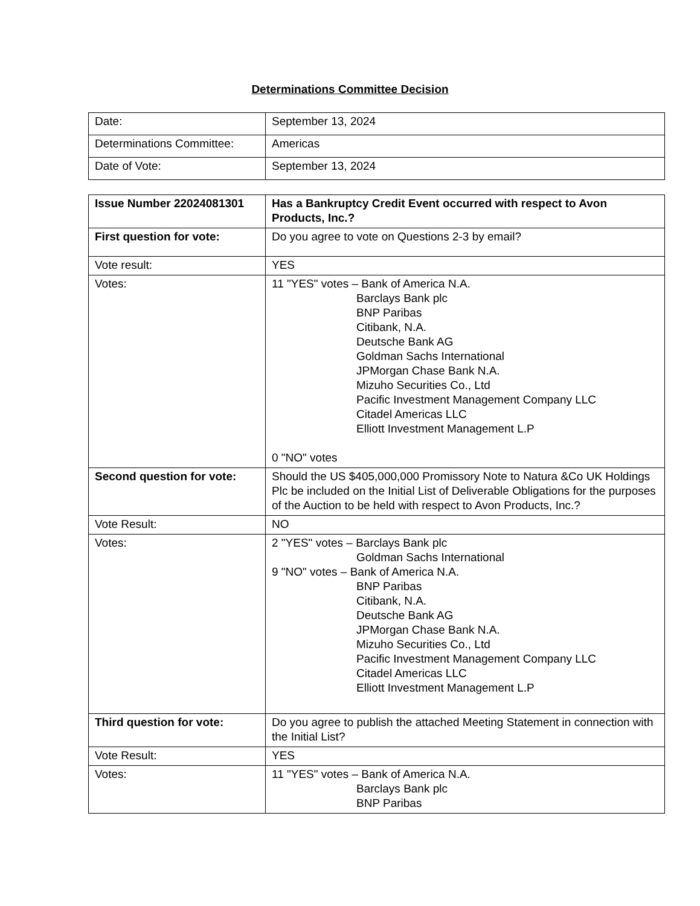Determinations Committee Decision
| Date: | September 13, 2024 |
| Determinations Committee: | Americas |
| Date of Vote: | September 13, 2024 |
| Issue Number 22024081301 | Has a Bankruptcy Credit Event occurred with respect to Avon Products, Inc.? |
| First question for vote: | Do you agree to vote on Questions 2-3 by email? |
| Vote result: | YES |
| Votes: | 11 "YES" votes – Bank of America N.A. Barclays Bank plc BNP Paribas Citibank, N.A. Deutsche Bank AG Goldman Sachs International JPMorgan Chase Bank N.A. Mizuho Securities Co., Ltd Pacific Investment Management Company LLC Citadel Americas LLC Elliott Investment Management L.P 0 "NO" votes |
| Second question for vote: | Should the US $405,000,000 Promissory Note to Natura &Co UK Holdings Plc be included on the Initial List of Deliverable Obligations for the purposes of the Auction to be held with respect to Avon Products, Inc.? |
| Vote Result: | NO |
| Votes: | 2 "YES" votes – Barclays Bank plc Goldman Sachs International 9 "NO" votes – Bank of America N.A. BNP Paribas Citibank, N.A. Deutsche Bank AG JPMorgan Chase Bank N.A. Mizuho Securities Co., Ltd Pacific Investment Management Company LLC Citadel Americas LLC Elliott Investment Management L.P |
| Third question for vote: | Do you agree to publish the attached Meeting Statement in connection with the Initial List? |
| Vote Result: | YES |
| Votes: | 11 "YES" votes – Bank of America N.A. Barclays Bank plc BNP Paribas |